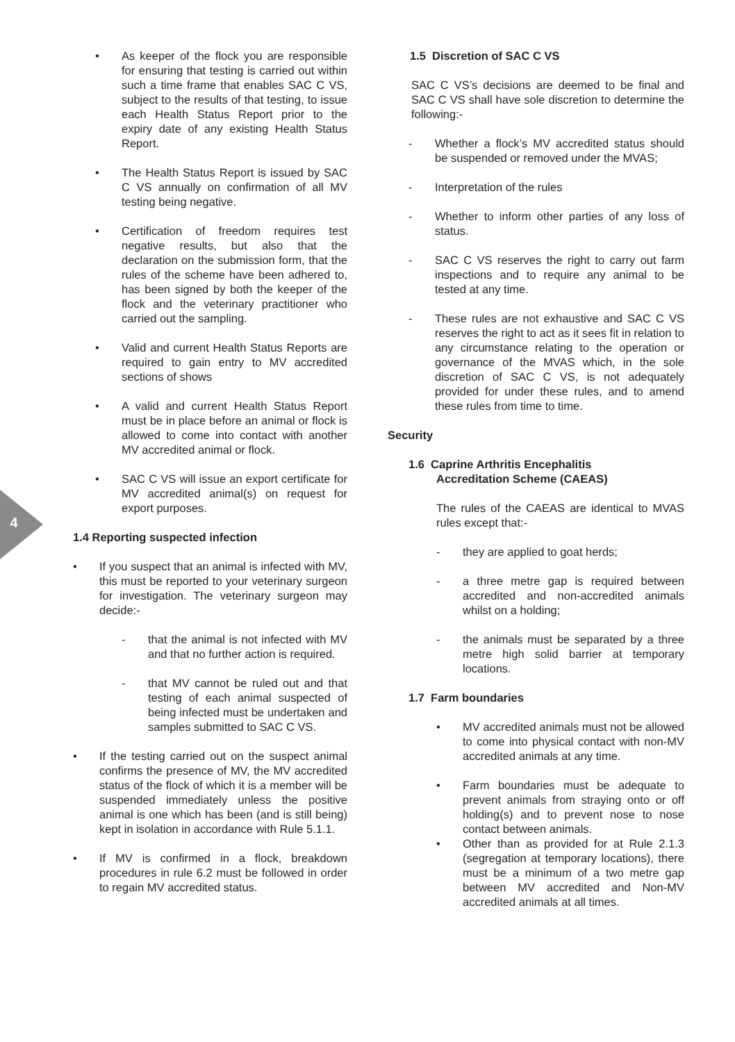4
• As keeper of the flock you are responsible for ensuring that testing is carried out within such a time frame that enables SAC C VS, subject to the results of that testing, to issue each Health Status Report prior to the expiry date of any existing Health Status Report.
• The Health Status Report is issued by SAC C VS annually on confirmation of all MV testing being negative.
• Certification of freedom requires test negative results, but also that the declaration on the submission form, that the rules of the scheme have been adhered to, has been signed by both the keeper of the flock and the veterinary practitioner who carried out the sampling.
• Valid and current Health Status Reports are required to gain entry to MV accredited sections of shows
• A valid and current Health Status Report must be in place before an animal or flock is allowed to come into contact with another MV accredited animal or flock.
• SAC C VS will issue an export certificate for MV accredited animal(s) on request for export purposes.
1.4 Reporting suspected infection
• If you suspect that an animal is infected with MV, this must be reported to your veterinary surgeon for investigation. The veterinary surgeon may decide:-
- that the animal is not infected with MV and that no further action is required.
- that MV cannot be ruled out and that testing of each animal suspected of being infected must be undertaken and samples submitted to SAC C VS.
• If the testing carried out on the suspect animal confirms the presence of MV, the MV accredited status of the flock of which it is a member will be suspended immediately unless the positive animal is one which has been (and is still being) kept in isolation in accordance with Rule 5.1.1.
• If MV is confirmed in a flock, breakdown procedures in rule 6.2 must be followed in order to regain MV accredited status.
1.5 Discretion of SAC C VS
SAC C VS’s decisions are deemed to be final and SAC C VS shall have sole discretion to determine the following:-
- Whether a flock’s MV accredited status should be suspended or removed under the MVAS;
- Interpretation of the rules
- Whether to inform other parties of any loss of status.
- SAC C VS reserves the right to carry out farm inspections and to require any animal to be tested at any time.
- These rules are not exhaustive and SAC C VS reserves the right to act as it sees fit in relation to any circumstance relating to the operation or governance of the MVAS which, in the sole discretion of SAC C VS, is not adequately provided for under these rules, and to amend these rules from time to time.
Security
1.6 Caprine Arthritis Encephalitis
Accreditation Scheme (CAEAS)
The rules of the CAEAS are identical to MVAS rules except that:-
- they are applied to goat herds;
- a three metre gap is required between accredited and non-accredited animals whilst on a holding;
- the animals must be separated by a three metre high solid barrier at temporary locations.
1.7 Farm boundaries
• MV accredited animals must not be allowed to come into physical contact with non-MV accredited animals at any time.
• Farm boundaries must be adequate to prevent animals from straying onto or off holding(s) and to prevent nose to nose contact between animals.
• Other than as provided for at Rule 2.1.3 (segregation at temporary locations), there must be a minimum of a two metre gap between MV accredited and Non-MV accredited animals at all times.